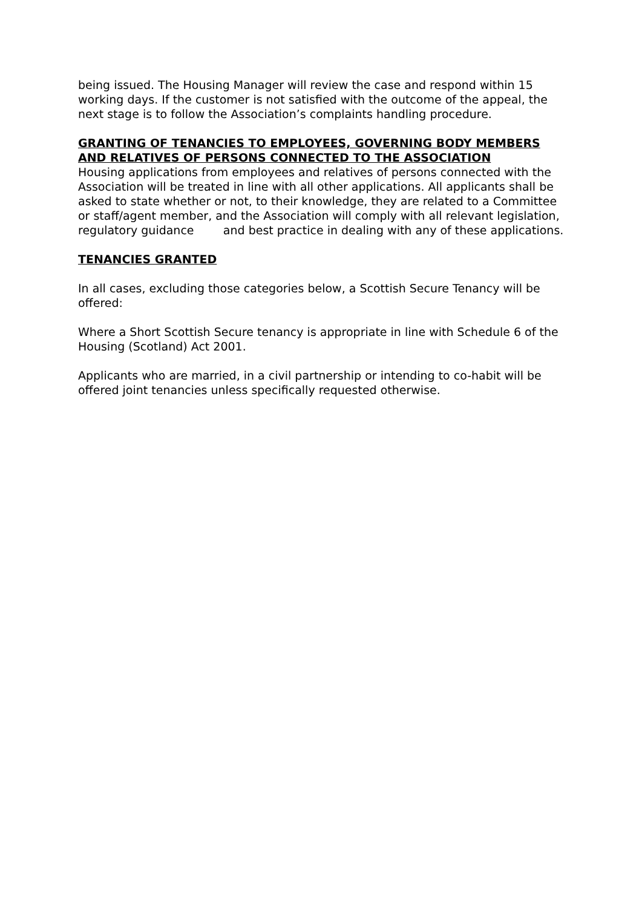being issued. The Housing Manager will review the case and respond within 15 working days. If the customer is not satisfied with the outcome of the appeal, the next stage is to follow the Association’s complaints handling procedure.
GRANTING OF TENANCIES TO EMPLOYEES, GOVERNING BODY MEMBERS AND RELATIVES OF PERSONS CONNECTED TO THE ASSOCIATION
Housing applications from employees and relatives of persons connected with the Association will be treated in line with all other applications. All applicants shall be asked to state whether or not, to their knowledge, they are related to a Committee or staff/agent member, and the Association will comply with all relevant legislation, regulatory guidance and best practice in dealing with any of these applications.
TENANCIES GRANTED
In all cases, excluding those categories below, a Scottish Secure Tenancy will be offered:
Where a Short Scottish Secure tenancy is appropriate in line with Schedule 6 of the Housing (Scotland) Act 2001.
Applicants who are married, in a civil partnership or intending to co-habit will be offered joint tenancies unless specifically requested otherwise.